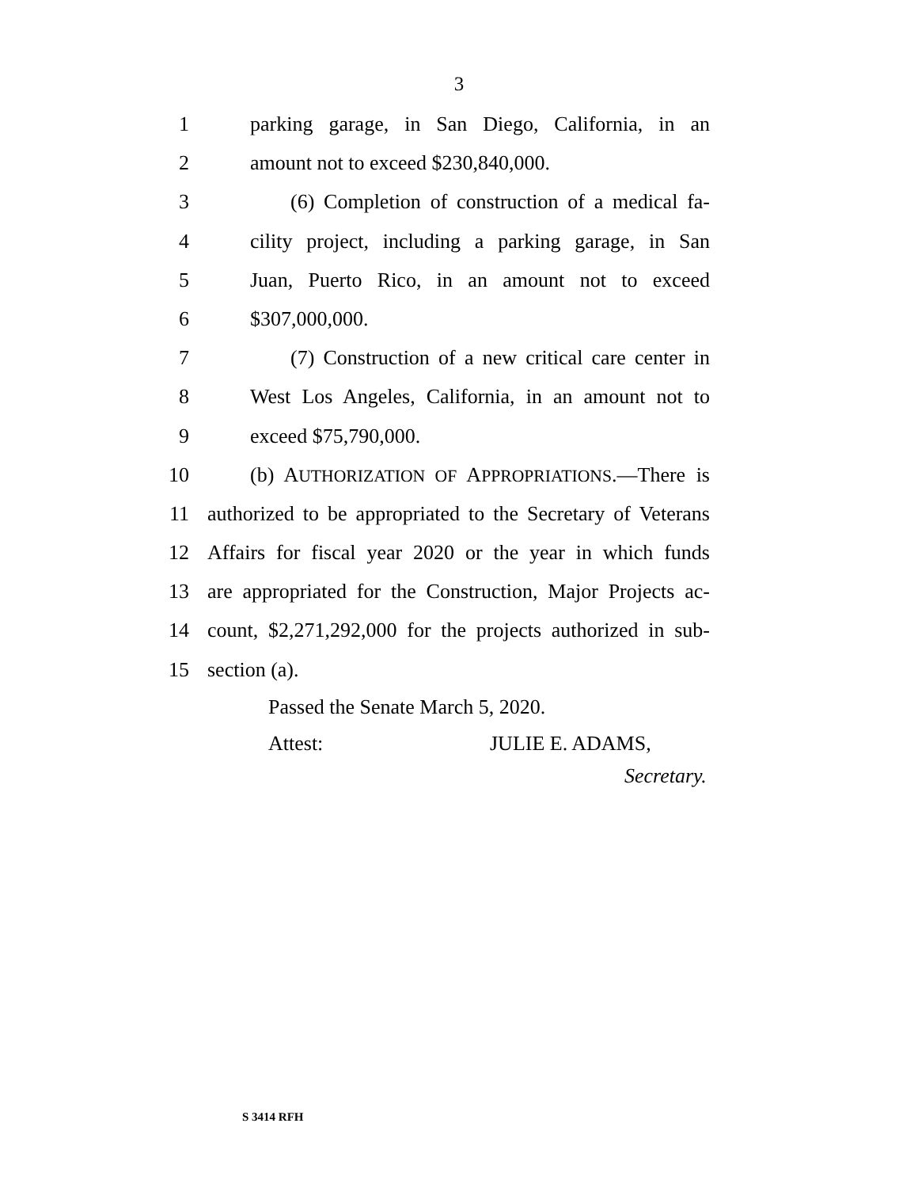3
1 parking garage, in San Diego, California, in an
2 amount not to exceed $230,840,000.
3 (6) Completion of construction of a medical fa-
4 cility project, including a parking garage, in San
5 Juan, Puerto Rico, in an amount not to exceed
6 $307,000,000.
7 (7) Construction of a new critical care center in
8 West Los Angeles, California, in an amount not to
9 exceed $75,790,000.
10 (b) AUTHORIZATION OF APPROPRIATIONS.—There is
11 authorized to be appropriated to the Secretary of Veterans
12 Affairs for fiscal year 2020 or the year in which funds
13 are appropriated for the Construction, Major Projects ac-
14 count, $2,271,292,000 for the projects authorized in sub-
15 section (a).
Passed the Senate March 5, 2020.
Attest: JULIE E. ADAMS,
Secretary.
S 3414 RFH